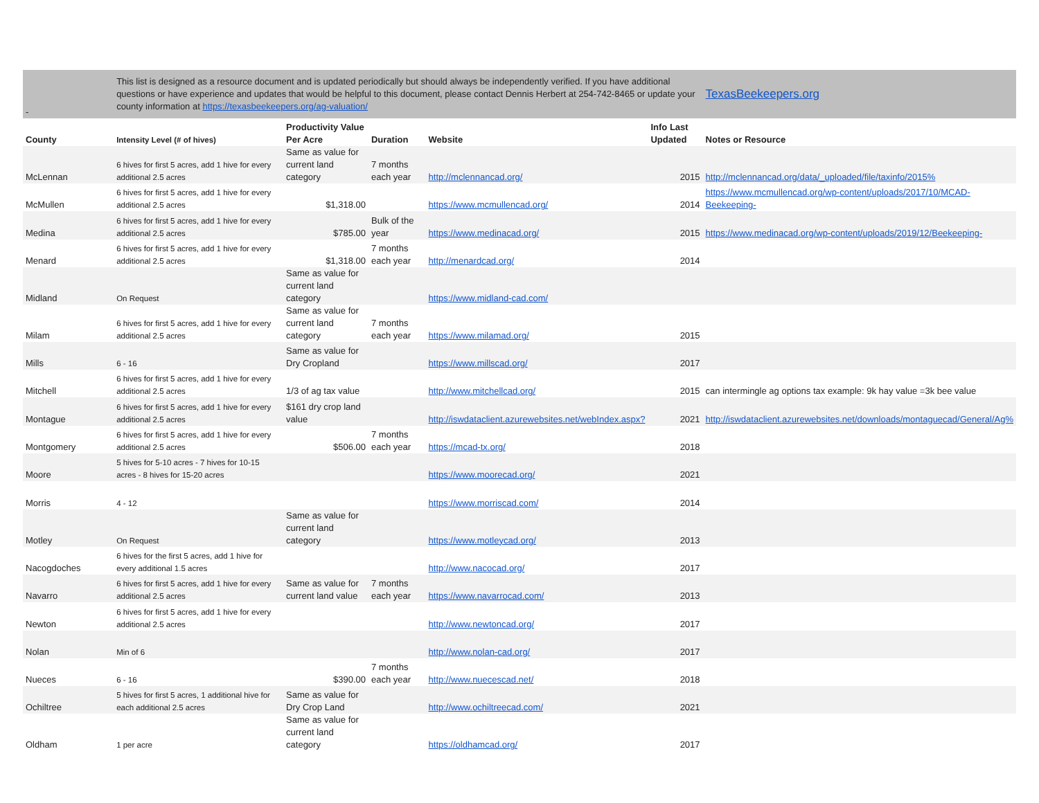| - | This list is designed as a resource document and is updated periodically but should always be independently verified. If you have additional questions or have experience and updates that would be helpful to this document, please contact Dennis Herbert at 254-742-8465 or update your county information at https://texasbeekeepers.org/ag-valuation/ | | | | | TexasBeekeepers.org |
| County | Intensity Level (# of hives) | Productivity Value Per Acre | Duration | Website | Info Last Updated | Notes or Resource |
| McLennan | 6 hives for first 5 acres, add 1 hive for every additional 2.5 acres | Same as value for current land category | 7 months each year | http://mclennancad.org/ | 2015 | http://mclennancad.org/data/_uploaded/file/taxinfo/2015% |
| McMullen | 6 hives for first 5 acres, add 1 hive for every additional 2.5 acres | $1,318.00 | | https://www.mcmullencad.org/ | 2014 | https://www.mcmullencad.org/wp-content/uploads/2017/10/MCAD-Beekeeping- |
| Medina | 6 hives for first 5 acres, add 1 hive for every additional 2.5 acres | $785.00 | Bulk of the year | https://www.medinacad.org/ | 2015 | https://www.medinacad.org/wp-content/uploads/2019/12/Beekeeping- |
| Menard | 6 hives for first 5 acres, add 1 hive for every additional 2.5 acres | $1,318.00 | 7 months each year | http://menardcad.org/ | 2014 | |
| Midland | On Request | Same as value for current land category | | https://www.midland-cad.com/ | | |
| Milam | 6 hives for first 5 acres, add 1 hive for every additional 2.5 acres | Same as value for current land category | 7 months each year | https://www.milamad.org/ | 2015 | |
| Mills | 6 - 16 | Same as value for Dry Cropland | | https://www.millscad.org/ | 2017 | |
| Mitchell | 6 hives for first 5 acres, add 1 hive for every additional 2.5 acres | 1/3 of ag tax value | | http://www.mitchellcad.org/ | 2015 | can intermingle ag options tax example: 9k hay value =3k bee value |
| Montague | 6 hives for first 5 acres, add 1 hive for every additional 2.5 acres | $161 dry crop land value | | http://iswdataclient.azurewebsites.net/webIndex.aspx? | 2021 | http://iswdataclient.azurewebsites.net/downloads/montaguecad/General/Ag% |
| Montgomery | 6 hives for first 5 acres, add 1 hive for every additional 2.5 acres | $506.00 | 7 months each year | https://mcad-tx.org/ | 2018 | |
| Moore | 5 hives for 5-10 acres - 7 hives for 10-15 acres - 8 hives for 15-20 acres | | | https://www.moorecad.org/ | 2021 | |
| Morris | 4 - 12 | | | https://www.morriscad.com/ | 2014 | |
| Motley | On Request | Same as value for current land category | | https://www.motleycad.org/ | 2013 | |
| Nacogdoches | 6 hives for the first 5 acres, add 1 hive for every additional 1.5 acres | | | http://www.nacocad.org/ | 2017 | |
| Navarro | 6 hives for first 5 acres, add 1 hive for every additional 2.5 acres | Same as value for current land value | 7 months each year | https://www.navarrocad.com/ | 2013 | |
| Newton | 6 hives for first 5 acres, add 1 hive for every additional 2.5 acres | | | http://www.newtoncad.org/ | 2017 | |
| Nolan | Min of 6 | | | http://www.nolan-cad.org/ | 2017 | |
| Nueces | 6 - 16 | $390.00 | 7 months each year | http://www.nuecescad.net/ | 2018 | |
| Ochiltree | 5 hives for first 5 acres, 1 additional hive for each additional 2.5 acres | Same as value for Dry Crop Land | | http://www.ochiltreecad.com/ | 2021 | |
| Oldham | 1 per acre | Same as value for current land category | | https://oldhamcad.org/ | 2017 | |